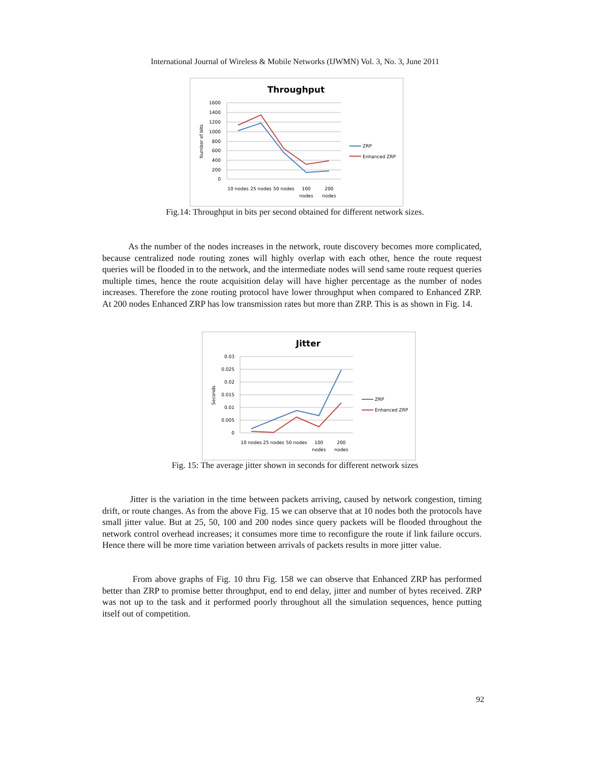International Journal of Wireless & Mobile Networks (IJWMN) Vol. 3, No. 3, June 2011
Throughput
1600
1400
1200
1000
800
600
400
200
0
Number of bits
10 nodes
25 nodes
50 nodes
100
nodes
200
nodes
ZRP
Enhanced ZRP
Fig.14: Throughput in bits per second obtained for different network sizes.
As the number of the nodes increases in the network, route discovery becomes more complicated, because centralized node routing zones will highly overlap with each other, hence the route request queries will be flooded in to the network, and the intermediate nodes will send same route request queries multiple times, hence the route acquisition delay will have higher percentage as the number of nodes increases. Therefore the zone routing protocol have lower throughput when compared to Enhanced ZRP. At 200 nodes Enhanced ZRP has low transmission rates but more than ZRP. This is as shown in Fig. 14.
Jitter
0.03
0.025
0.02
0.015
0.01
0.005
0
Seconds
10 nodes
25 nodes
50 nodes
100
nodes
200
nodes
ZRP
Enhanced ZRP
Fig. 15: The average jitter shown in seconds for different network sizes
Jitter is the variation in the time between packets arriving, caused by network congestion, timing drift, or route changes. As from the above Fig. 15 we can observe that at 10 nodes both the protocols have small jitter value. But at 25, 50, 100 and 200 nodes since query packets will be flooded throughout the network control overhead increases; it consumes more time to reconfigure the route if link failure occurs. Hence there will be more time variation between arrivals of packets results in more jitter value.
From above graphs of Fig. 10 thru Fig. 158 we can observe that Enhanced ZRP has performed better than ZRP to promise better throughput, end to end delay, jitter and number of bytes received. ZRP was not up to the task and it performed poorly throughout all the simulation sequences, hence putting itself out of competition.
92